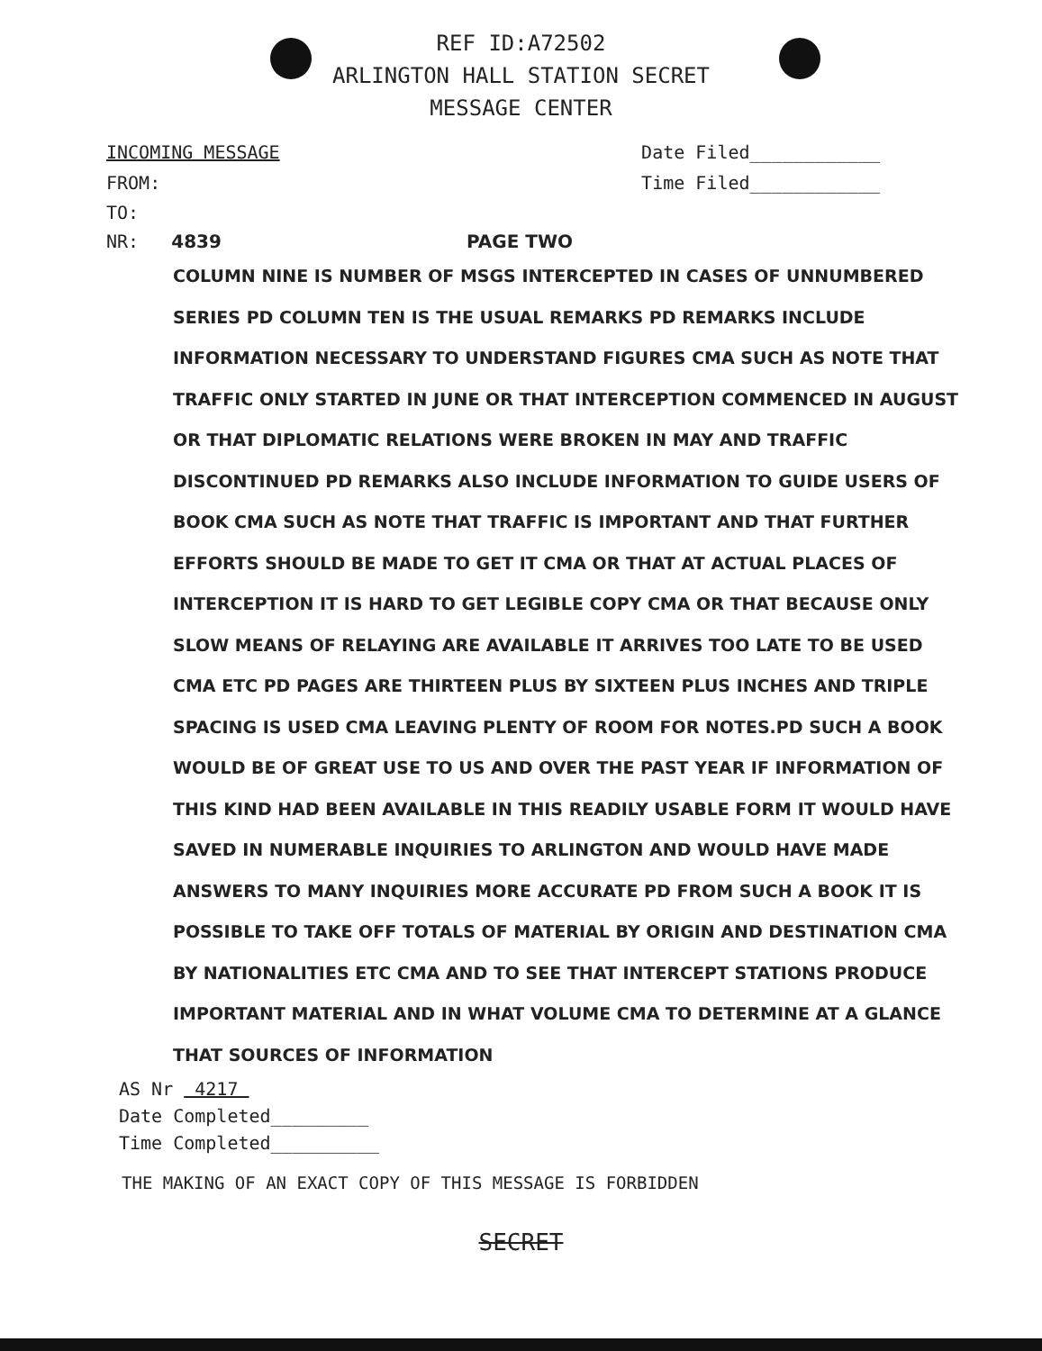REF ID:A72502
ARLINGTON HALL STATION SECRET
MESSAGE CENTER
INCOMING MESSAGE Date Filed____________
FROM: Time Filed____________
TO:
NR: 4839 PAGE TWO
COLUMN NINE IS NUMBER OF MSGS INTERCEPTED IN CASES OF UNNUMBERED SERIES PD COLUMN TEN IS THE USUAL REMARKS PD REMARKS INCLUDE INFORMATION NECESSARY TO UNDERSTAND FIGURES CMA SUCH AS NOTE THAT TRAFFIC ONLY STARTED IN JUNE OR THAT INTERCEPTION COMMENCED IN AUGUST OR THAT DIPLOMATIC RELATIONS WERE BROKEN IN MAY AND TRAFFIC DISCONTINUED PD REMARKS ALSO INCLUDE INFORMATION TO GUIDE USERS OF BOOK CMA SUCH AS NOTE THAT TRAFFIC IS IMPORTANT AND THAT FURTHER EFFORTS SHOULD BE MADE TO GET IT CMA OR THAT AT ACTUAL PLACES OF INTERCEPTION IT IS HARD TO GET LEGIBLE COPY CMA OR THAT BECAUSE ONLY SLOW MEANS OF RELAYING ARE AVAILABLE IT ARRIVES TOO LATE TO BE USED CMA ETC PD PAGES ARE THIRTEEN PLUS BY SIXTEEN PLUS INCHES AND TRIPLE SPACING IS USED CMA LEAVING PLENTY OF ROOM FOR NOTES.PD SUCH A BOOK WOULD BE OF GREAT USE TO US AND OVER THE PAST YEAR IF INFORMATION OF THIS KIND HAD BEEN AVAILABLE IN THIS READILY USABLE FORM IT WOULD HAVE SAVED IN NUMERABLE INQUIRIES TO ARLINGTON AND WOULD HAVE MADE ANSWERS TO MANY INQUIRIES MORE ACCURATE PD FROM SUCH A BOOK IT IS POSSIBLE TO TAKE OFF TOTALS OF MATERIAL BY ORIGIN AND DESTINATION CMA BY NATIONALITIES ETC CMA AND TO SEE THAT INTERCEPT STATIONS PRODUCE IMPORTANT MATERIAL AND IN WHAT VOLUME CMA TO DETERMINE AT A GLANCE THAT SOURCES OF INFORMATION
AS Nr 4217
Date Completed_________
Time Completed__________
THE MAKING OF AN EXACT COPY OF THIS MESSAGE IS FORBIDDEN
SECRET